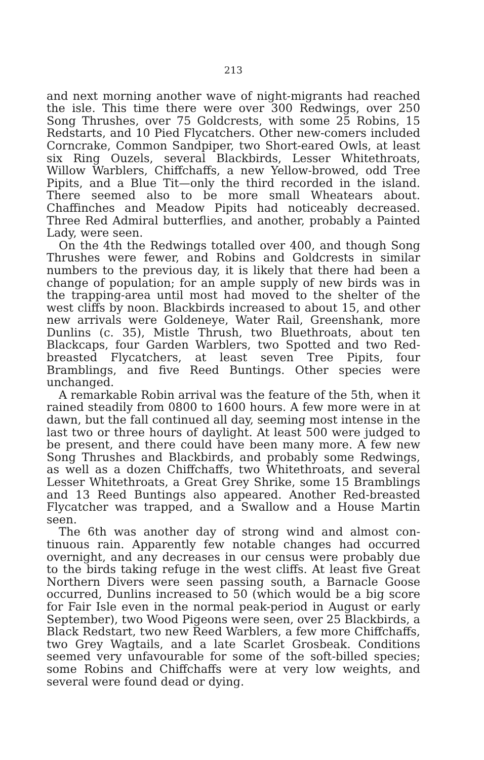213
and next morning another wave of night-migrants had reached the isle. This time there were over 300 Redwings, over 250 Song Thrushes, over 75 Goldcrests, with some 25 Robins, 15 Redstarts, and 10 Pied Flycatchers. Other new-comers included Corncrake, Common Sandpiper, two Short-eared Owls, at least six Ring Ouzels, several Blackbirds, Lesser Whitethroats, Willow Warblers, Chiffchaffs, a new Yellow-browed, odd Tree Pipits, and a Blue Tit—only the third recorded in the island. There seemed also to be more small Wheatears about. Chaffinches and Meadow Pipits had noticeably decreased. Three Red Admiral butterflies, and another, probably a Painted Lady, were seen.
On the 4th the Redwings totalled over 400, and though Song Thrushes were fewer, and Robins and Goldcrests in similar numbers to the previous day, it is likely that there had been a change of population; for an ample supply of new birds was in the trapping-area until most had moved to the shelter of the west cliffs by noon. Blackbirds increased to about 15, and other new arrivals were Goldeneye, Water Rail, Greenshank, more Dunlins (c. 35), Mistle Thrush, two Bluethroats, about ten Blackcaps, four Garden Warblers, two Spotted and two Red-breasted Flycatchers, at least seven Tree Pipits, four Bramblings, and five Reed Buntings. Other species were unchanged.
A remarkable Robin arrival was the feature of the 5th, when it rained steadily from 0800 to 1600 hours. A few more were in at dawn, but the fall continued all day, seeming most intense in the last two or three hours of daylight. At least 500 were judged to be present, and there could have been many more. A few new Song Thrushes and Blackbirds, and probably some Redwings, as well as a dozen Chiffchaffs, two Whitethroats, and several Lesser Whitethroats, a Great Grey Shrike, some 15 Bramblings and 13 Reed Buntings also appeared. Another Red-breasted Flycatcher was trapped, and a Swallow and a House Martin seen.
The 6th was another day of strong wind and almost con-tinuous rain. Apparently few notable changes had occurred overnight, and any decreases in our census were probably due to the birds taking refuge in the west cliffs. At least five Great Northern Divers were seen passing south, a Barnacle Goose occurred, Dunlins increased to 50 (which would be a big score for Fair Isle even in the normal peak-period in August or early September), two Wood Pigeons were seen, over 25 Blackbirds, a Black Redstart, two new Reed Warblers, a few more Chiffchaffs, two Grey Wagtails, and a late Scarlet Grosbeak. Conditions seemed very unfavourable for some of the soft-billed species; some Robins and Chiffchaffs were at very low weights, and several were found dead or dying.